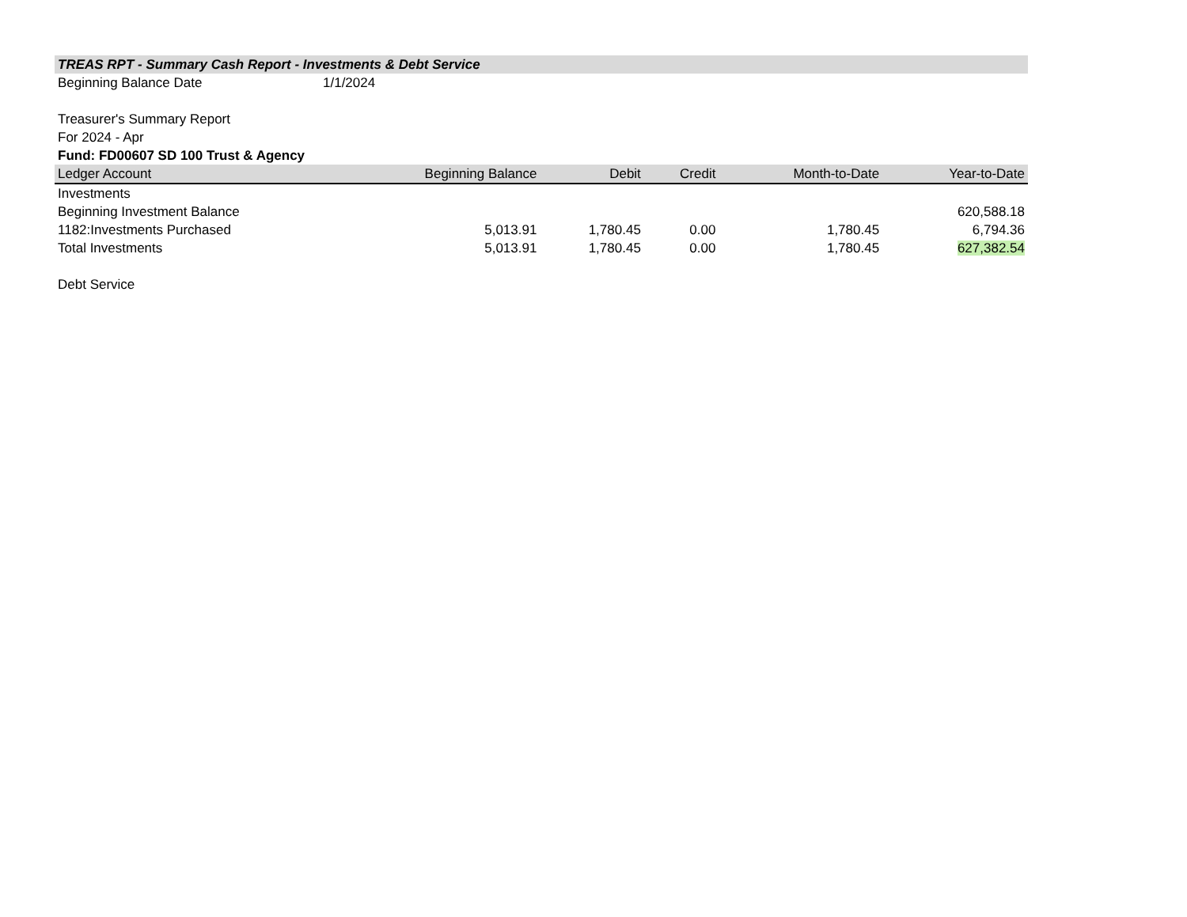TREAS RPT - Summary Cash Report - Investments & Debt Service
Beginning Balance Date 1/1/2024
Treasurer's Summary Report
For 2024 - Apr
Fund: FD00607 SD 100 Trust & Agency
| Ledger Account | Beginning Balance | Debit | Credit | Month-to-Date | Year-to-Date |
| --- | --- | --- | --- | --- | --- |
| Investments | | | | | |
| Beginning Investment Balance | | | | | 620,588.18 |
| 1182:Investments Purchased | 5,013.91 | 1,780.45 | 0.00 | 1,780.45 | 6,794.36 |
| Total Investments | 5,013.91 | 1,780.45 | 0.00 | 1,780.45 | 627,382.54 |
| Debt Service | | | | | |